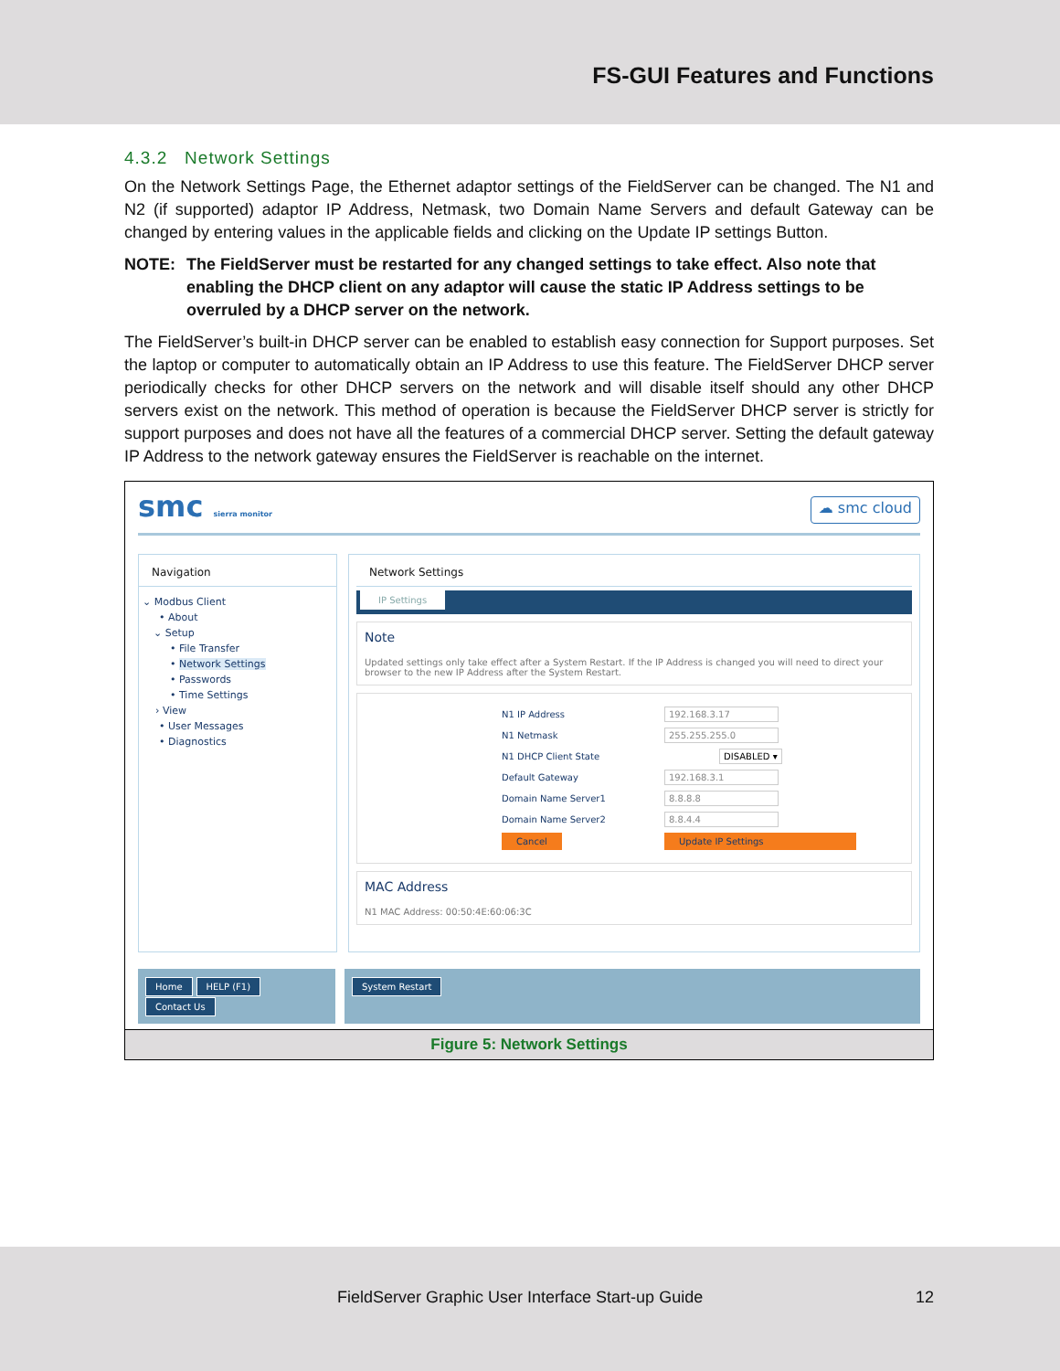FS-GUI Features and Functions
4.3.2 Network Settings
On the Network Settings Page, the Ethernet adaptor settings of the FieldServer can be changed. The N1 and N2 (if supported) adaptor IP Address, Netmask, two Domain Name Servers and default Gateway can be changed by entering values in the applicable fields and clicking on the Update IP settings Button.
NOTE: The FieldServer must be restarted for any changed settings to take effect. Also note that enabling the DHCP client on any adaptor will cause the static IP Address settings to be overruled by a DHCP server on the network.
The FieldServer’s built-in DHCP server can be enabled to establish easy connection for Support purposes. Set the laptop or computer to automatically obtain an IP Address to use this feature. The FieldServer DHCP server periodically checks for other DHCP servers on the network and will disable itself should any other DHCP servers exist on the network. This method of operation is because the FieldServer DHCP server is strictly for support purposes and does not have all the features of a commercial DHCP server. Setting the default gateway IP Address to the network gateway ensures the FieldServer is reachable on the internet.
smc sierra monitor
☁ smc cloud
Navigation
⌄ Modbus Client
• About
⌄ Setup
• File Transfer
• Network Settings
• Passwords
• Time Settings
› View
• User Messages
• Diagnostics
Network Settings
IP Settings
Note
Updated settings only take effect after a System Restart. If the IP Address is changed you will need to direct your browser to the new IP Address after the System Restart.
N1 IP Address 192.168.3.17
N1 Netmask 255.255.255.0
N1 DHCP Client State DISABLED ▾
Default Gateway 192.168.3.1
Domain Name Server1 8.8.8.8
Domain Name Server2 8.8.4.4
Cancel Update IP Settings
MAC Address
N1 MAC Address: 00:50:4E:60:06:3C
Home HELP (F1) Contact Us
System Restart
Figure 5: Network Settings
FieldServer Graphic User Interface Start-up Guide 12